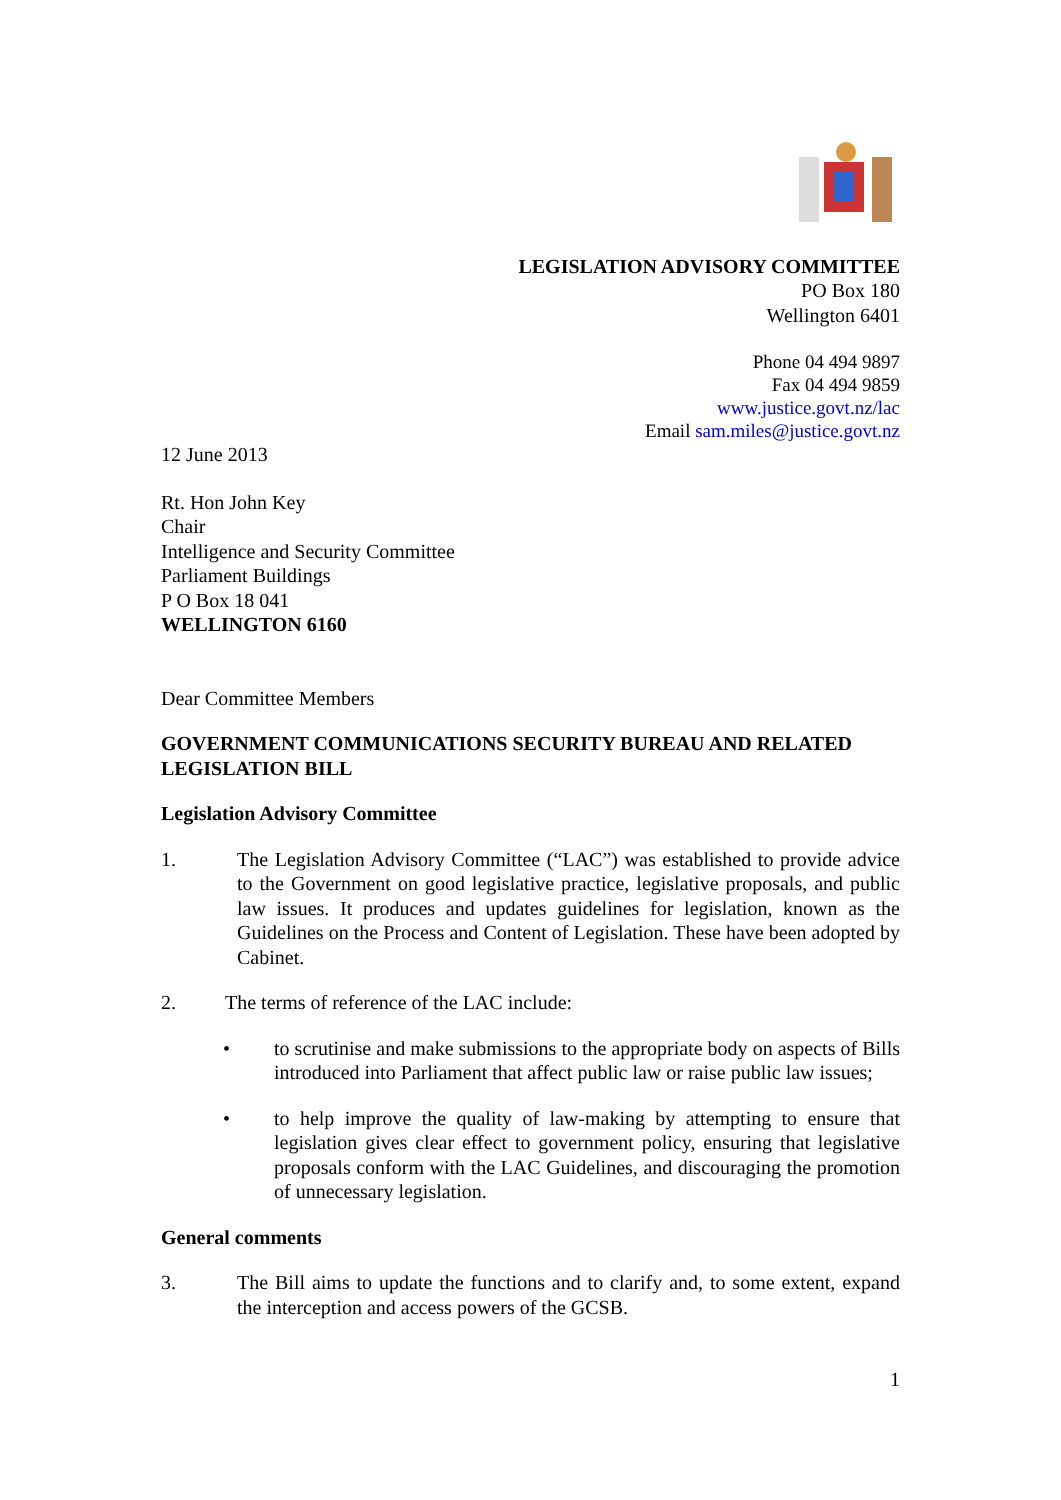LEGISLATION ADVISORY COMMITTEE
PO Box 180
Wellington 6401
Phone 04 494 9897
Fax 04 494 9859
www.justice.govt.nz/lac
Email sam.miles@justice.govt.nz
12 June 2013
Rt. Hon John Key
Chair
Intelligence and Security Committee
Parliament Buildings
P O Box 18 041
WELLINGTON 6160
Dear Committee Members
GOVERNMENT COMMUNICATIONS SECURITY BUREAU AND RELATED LEGISLATION BILL
Legislation Advisory Committee
1. The Legislation Advisory Committee (“LAC”) was established to provide advice to the Government on good legislative practice, legislative proposals, and public law issues. It produces and updates guidelines for legislation, known as the Guidelines on the Process and Content of Legislation. These have been adopted by Cabinet.
2. The terms of reference of the LAC include:
• to scrutinise and make submissions to the appropriate body on aspects of Bills introduced into Parliament that affect public law or raise public law issues;
• to help improve the quality of law-making by attempting to ensure that legislation gives clear effect to government policy, ensuring that legislative proposals conform with the LAC Guidelines, and discouraging the promotion of unnecessary legislation.
General comments
3. The Bill aims to update the functions and to clarify and, to some extent, expand the interception and access powers of the GCSB.
1